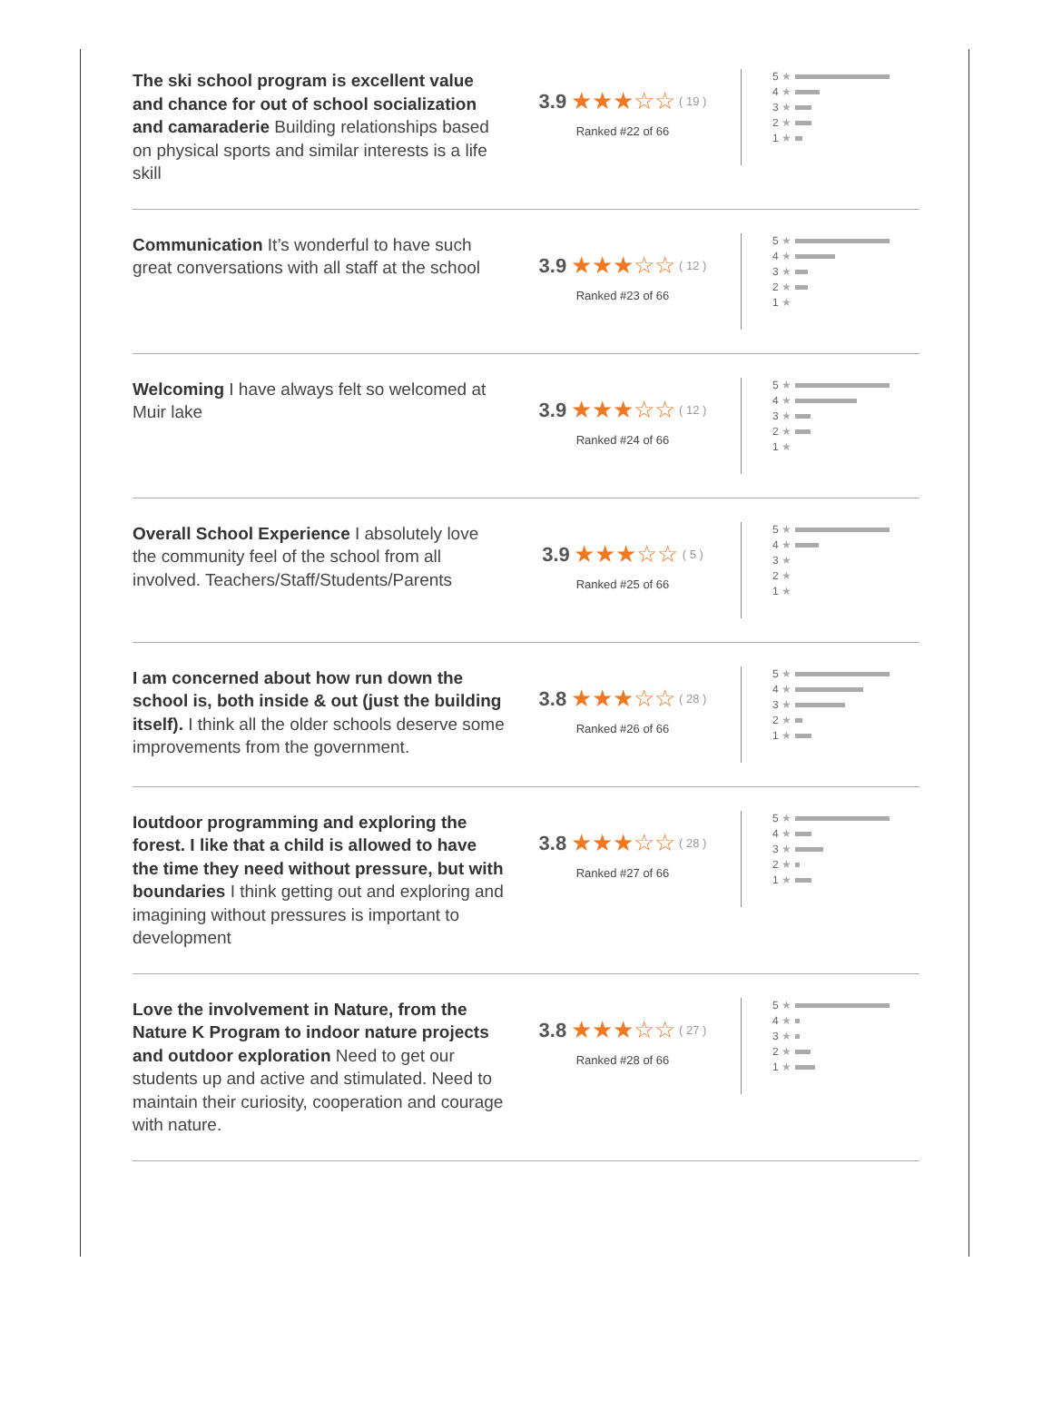The ski school program is excellent value and chance for out of school socialization and camaraderie Building relationships based on physical sports and similar interests is a life skill
3.9 ★★★☆☆ ( 19 )
Ranked #22 of 66
5 ★
4 ★
3 ★
2 ★
1 ★
Communication It’s wonderful to have such great conversations with all staff at the school
3.9 ★★★☆☆ ( 12 )
Ranked #23 of 66
5 ★
4 ★
3 ★
2 ★
1 ★
Welcoming I have always felt so welcomed at Muir lake
3.9 ★★★☆☆ ( 12 )
Ranked #24 of 66
5 ★
4 ★
3 ★
2 ★
1 ★
Overall School Experience I absolutely love the community feel of the school from all involved. Teachers/Staff/Students/Parents
3.9 ★★★☆☆ ( 5 )
Ranked #25 of 66
5 ★
4 ★
3 ★
2 ★
1 ★
I am concerned about how run down the school is, both inside & out (just the building itself). I think all the older schools deserve some improvements from the government.
3.8 ★★★☆☆ ( 28 )
Ranked #26 of 66
5 ★
4 ★
3 ★
2 ★
1 ★
Ioutdoor programming and exploring the forest. I like that a child is allowed to have the time they need without pressure, but with boundaries I think getting out and exploring and imagining without pressures is important to development
3.8 ★★★☆☆ ( 28 )
Ranked #27 of 66
5 ★
4 ★
3 ★
2 ★
1 ★
Love the involvement in Nature, from the Nature K Program to indoor nature projects and outdoor exploration Need to get our students up and active and stimulated. Need to maintain their curiosity, cooperation and courage with nature.
3.8 ★★★☆☆ ( 27 )
Ranked #28 of 66
5 ★
4 ★
3 ★
2 ★
1 ★